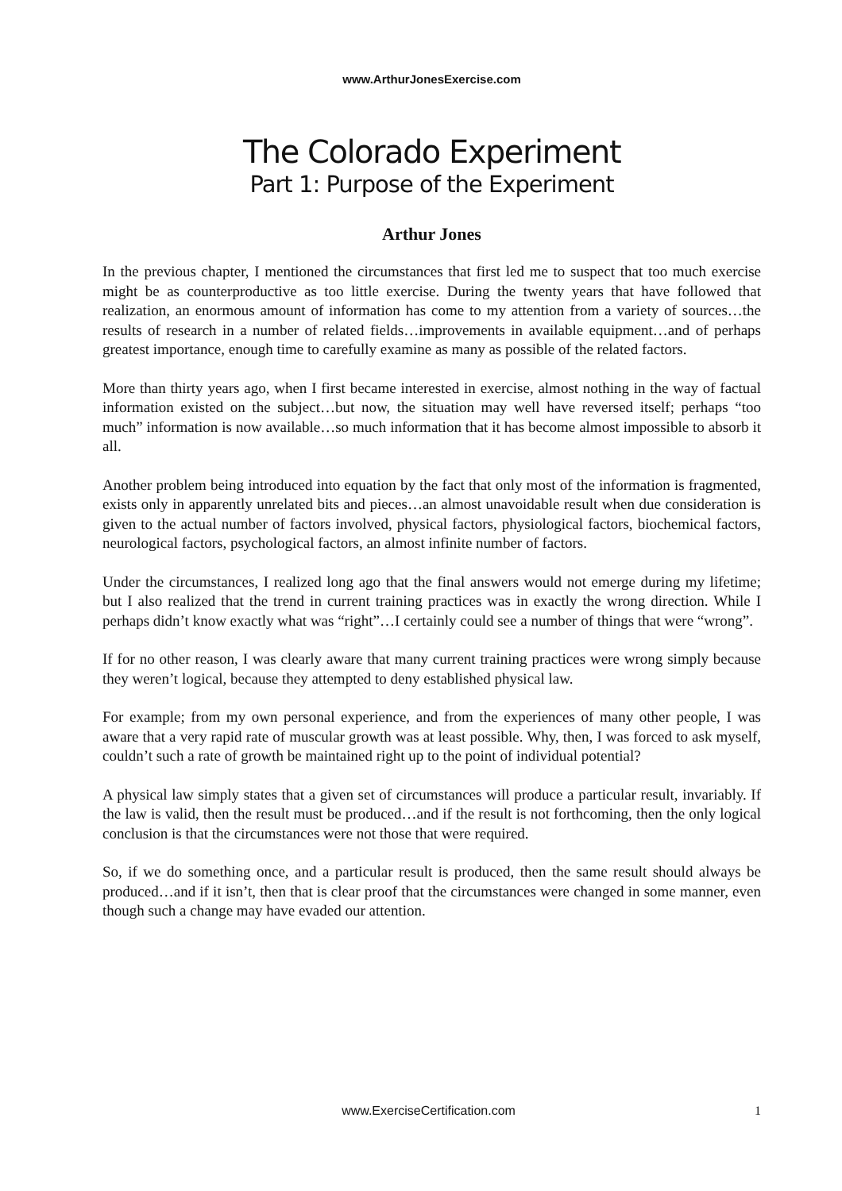www.ArthurJonesExercise.com
The Colorado Experiment
Part 1: Purpose of the Experiment
Arthur Jones
In the previous chapter, I mentioned the circumstances that first led me to suspect that too much exercise might be as counterproductive as too little exercise. During the twenty years that have followed that realization, an enormous amount of information has come to my attention from a variety of sources…the results of research in a number of related fields…improvements in available equipment…and of perhaps greatest importance, enough time to carefully examine as many as possible of the related factors.
More than thirty years ago, when I first became interested in exercise, almost nothing in the way of factual information existed on the subject…but now, the situation may well have reversed itself; perhaps “too much” information is now available…so much information that it has become almost impossible to absorb it all.
Another problem being introduced into equation by the fact that only most of the information is fragmented, exists only in apparently unrelated bits and pieces…an almost unavoidable result when due consideration is given to the actual number of factors involved, physical factors, physiological factors, biochemical factors, neurological factors, psychological factors, an almost infinite number of factors.
Under the circumstances, I realized long ago that the final answers would not emerge during my lifetime; but I also realized that the trend in current training practices was in exactly the wrong direction. While I perhaps didn’t know exactly what was “right”…I certainly could see a number of things that were “wrong”.
If for no other reason, I was clearly aware that many current training practices were wrong simply because they weren’t logical, because they attempted to deny established physical law.
For example; from my own personal experience, and from the experiences of many other people, I was aware that a very rapid rate of muscular growth was at least possible. Why, then, I was forced to ask myself, couldn’t such a rate of growth be maintained right up to the point of individual potential?
A physical law simply states that a given set of circumstances will produce a particular result, invariably. If the law is valid, then the result must be produced…and if the result is not forthcoming, then the only logical conclusion is that the circumstances were not those that were required.
So, if we do something once, and a particular result is produced, then the same result should always be produced…and if it isn’t, then that is clear proof that the circumstances were changed in some manner, even though such a change may have evaded our attention.
www.ExerciseCertification.com 1